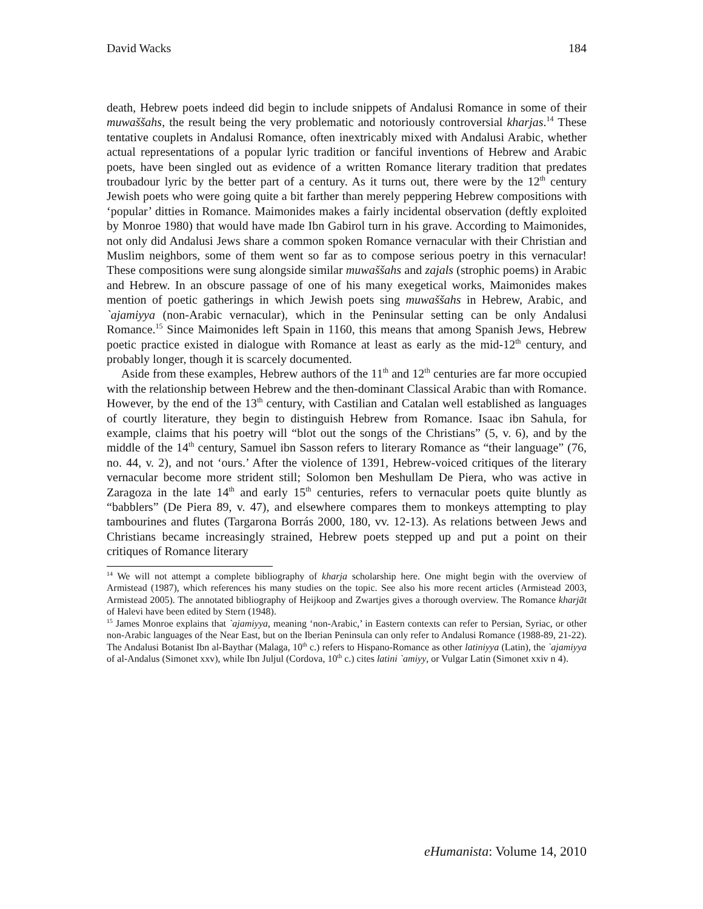David Wacks 184
death, Hebrew poets indeed did begin to include snippets of Andalusi Romance in some of their muwaššahs, the result being the very problematic and notoriously controversial kharjas.<sup>14</sup> These tentative couplets in Andalusi Romance, often inextricably mixed with Andalusi Arabic, whether actual representations of a popular lyric tradition or fanciful inventions of Hebrew and Arabic poets, have been singled out as evidence of a written Romance literary tradition that predates troubadour lyric by the better part of a century. As it turns out, there were by the 12<sup>th</sup> century Jewish poets who were going quite a bit farther than merely peppering Hebrew compositions with ‘popular’ ditties in Romance. Maimonides makes a fairly incidental observation (deftly exploited by Monroe 1980) that would have made Ibn Gabirol turn in his grave. According to Maimonides, not only did Andalusi Jews share a common spoken Romance vernacular with their Christian and Muslim neighbors, some of them went so far as to compose serious poetry in this vernacular! These compositions were sung alongside similar muwaššahs and zajals (strophic poems) in Arabic and Hebrew. In an obscure passage of one of his many exegetical works, Maimonides makes mention of poetic gatherings in which Jewish poets sing muwaššahs in Hebrew, Arabic, and `ajamiyya (non-Arabic vernacular), which in the Peninsular setting can be only Andalusi Romance.<sup>15</sup> Since Maimonides left Spain in 1160, this means that among Spanish Jews, Hebrew poetic practice existed in dialogue with Romance at least as early as the mid-12<sup>th</sup> century, and probably longer, though it is scarcely documented.
Aside from these examples, Hebrew authors of the 11<sup>th</sup> and 12<sup>th</sup> centuries are far more occupied with the relationship between Hebrew and the then-dominant Classical Arabic than with Romance. However, by the end of the 13<sup>th</sup> century, with Castilian and Catalan well established as languages of courtly literature, they begin to distinguish Hebrew from Romance. Isaac ibn Sahula, for example, claims that his poetry will “blot out the songs of the Christians” (5, v. 6), and by the middle of the 14<sup>th</sup> century, Samuel ibn Sasson refers to literary Romance as “their language” (76, no. 44, v. 2), and not ‘ours.’ After the violence of 1391, Hebrew-voiced critiques of the literary vernacular become more strident still; Solomon ben Meshullam De Piera, who was active in Zaragoza in the late 14<sup>th</sup> and early 15<sup>th</sup> centuries, refers to vernacular poets quite bluntly as “babblers” (De Piera 89, v. 47), and elsewhere compares them to monkeys attempting to play tambourines and flutes (Targarona Borrás 2000, 180, vv. 12-13). As relations between Jews and Christians became increasingly strained, Hebrew poets stepped up and put a point on their critiques of Romance literary
<sup>14</sup> We will not attempt a complete bibliography of kharja scholarship here. One might begin with the overview of Armistead (1987), which references his many studies on the topic. See also his more recent articles (Armistead 2003, Armistead 2005). The annotated bibliography of Heijkoop and Zwartjes gives a thorough overview. The Romance kharjāt of Halevi have been edited by Stern (1948).
<sup>15</sup> James Monroe explains that `ajamiyya, meaning ‘non-Arabic,’ in Eastern contexts can refer to Persian, Syriac, or other non-Arabic languages of the Near East, but on the Iberian Peninsula can only refer to Andalusi Romance (1988-89, 21-22). The Andalusi Botanist Ibn al-Baythar (Malaga, 10<sup>th</sup> c.) refers to Hispano-Romance as other latiniyya (Latin), the `ajamiyya of al-Andalus (Simonet xxv), while Ibn Juljul (Cordova, 10<sup>th</sup> c.) cites latini `amiyy, or Vulgar Latin (Simonet xxiv n 4).
eHumanista: Volume 14, 2010